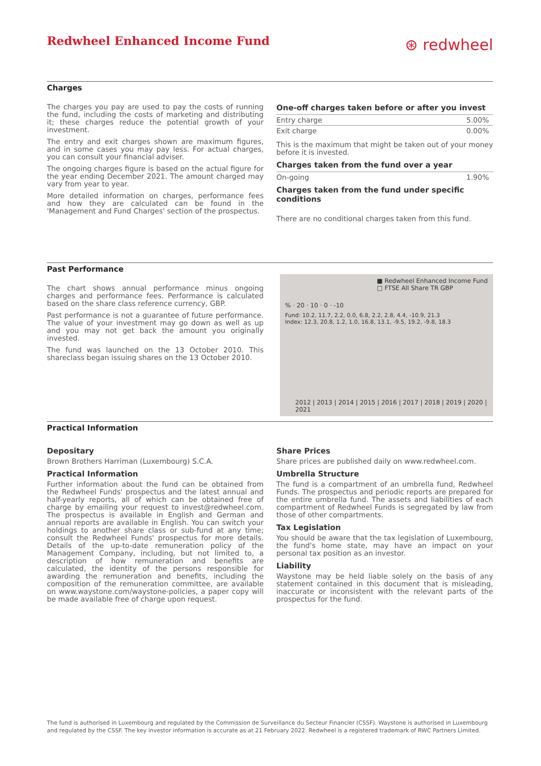Redwheel Enhanced Income Fund
⊛ redwheel
Charges
The charges you pay are used to pay the costs of running the fund, including the costs of marketing and distributing it; these charges reduce the potential growth of your investment.
The entry and exit charges shown are maximum figures, and in some cases you may pay less. For actual charges, you can consult your financial adviser.
The ongoing charges figure is based on the actual figure for the year ending December 2021. The amount charged may vary from year to year.
More detailed information on charges, performance fees and how they are calculated can be found in the 'Management and Fund Charges' section of the prospectus.
One-off charges taken before or after you invest
| Entry charge | 5.00% |
| Exit charge | 0.00% |
This is the maximum that might be taken out of your money before it is invested.
Charges taken from the fund over a year
| On-going | 1.90% |
Charges taken from the fund under specific conditions
There are no conditional charges taken from this fund.
Past Performance
The chart shows annual performance minus ongoing charges and performance fees. Performance is calculated based on the share class reference currency, GBP.
Past performance is not a guarantee of future performance. The value of your investment may go down as well as up and you may not get back the amount you originally invested.
The fund was launched on the 13 October 2010. This shareclass began issuing shares on the 13 October 2010.
■ Redwheel Enhanced Income Fund
□ FTSE All Share TR GBP
% · 20 · 10 · 0 · -10
Fund: 10.2, 11.7, 2.2, 0.0, 6.8, 2.2, 2.8, 4.4, -10.9, 21.3
Index: 12.3, 20.8, 1.2, 1.0, 16.8, 13.1, -9.5, 19.2, -9.8, 18.3
2012 | 2013 | 2014 | 2015 | 2016 | 2017 | 2018 | 2019 | 2020 | 2021
Practical Information
Depositary
Brown Brothers Harriman (Luxembourg) S.C.A.
Practical Information
Further information about the fund can be obtained from the Redwheel Funds' prospectus and the latest annual and half-yearly reports, all of which can be obtained free of charge by emailing your request to invest@redwheel.com. The prospectus is available in English and German and annual reports are available in English. You can switch your holdings to another share class or sub-fund at any time; consult the Redwheel Funds' prospectus for more details. Details of the up-to-date remuneration policy of the Management Company, including, but not limited to, a description of how remuneration and benefits are calculated, the identity of the persons responsible for awarding the remuneration and benefits, including the composition of the remuneration committee, are available on www.waystone.com/waystone-policies, a paper copy will be made available free of charge upon request.
Share Prices
Share prices are published daily on www.redwheel.com.
Umbrella Structure
The fund is a compartment of an umbrella fund, Redwheel Funds. The prospectus and periodic reports are prepared for the entire umbrella fund. The assets and liabilities of each compartment of Redwheel Funds is segregated by law from those of other compartments.
Tax Legislation
You should be aware that the tax legislation of Luxembourg, the fund's home state, may have an impact on your personal tax position as an investor.
Liability
Waystone may be held liable solely on the basis of any statement contained in this document that is misleading, inaccurate or inconsistent with the relevant parts of the prospectus for the fund.
The fund is authorised in Luxembourg and regulated by the Commission de Surveillance du Secteur Financier (CSSF). Waystone is authorised in Luxembourg and regulated by the CSSF. The key investor information is accurate as at 21 February 2022. Redwheel is a registered trademark of RWC Partners Limited.